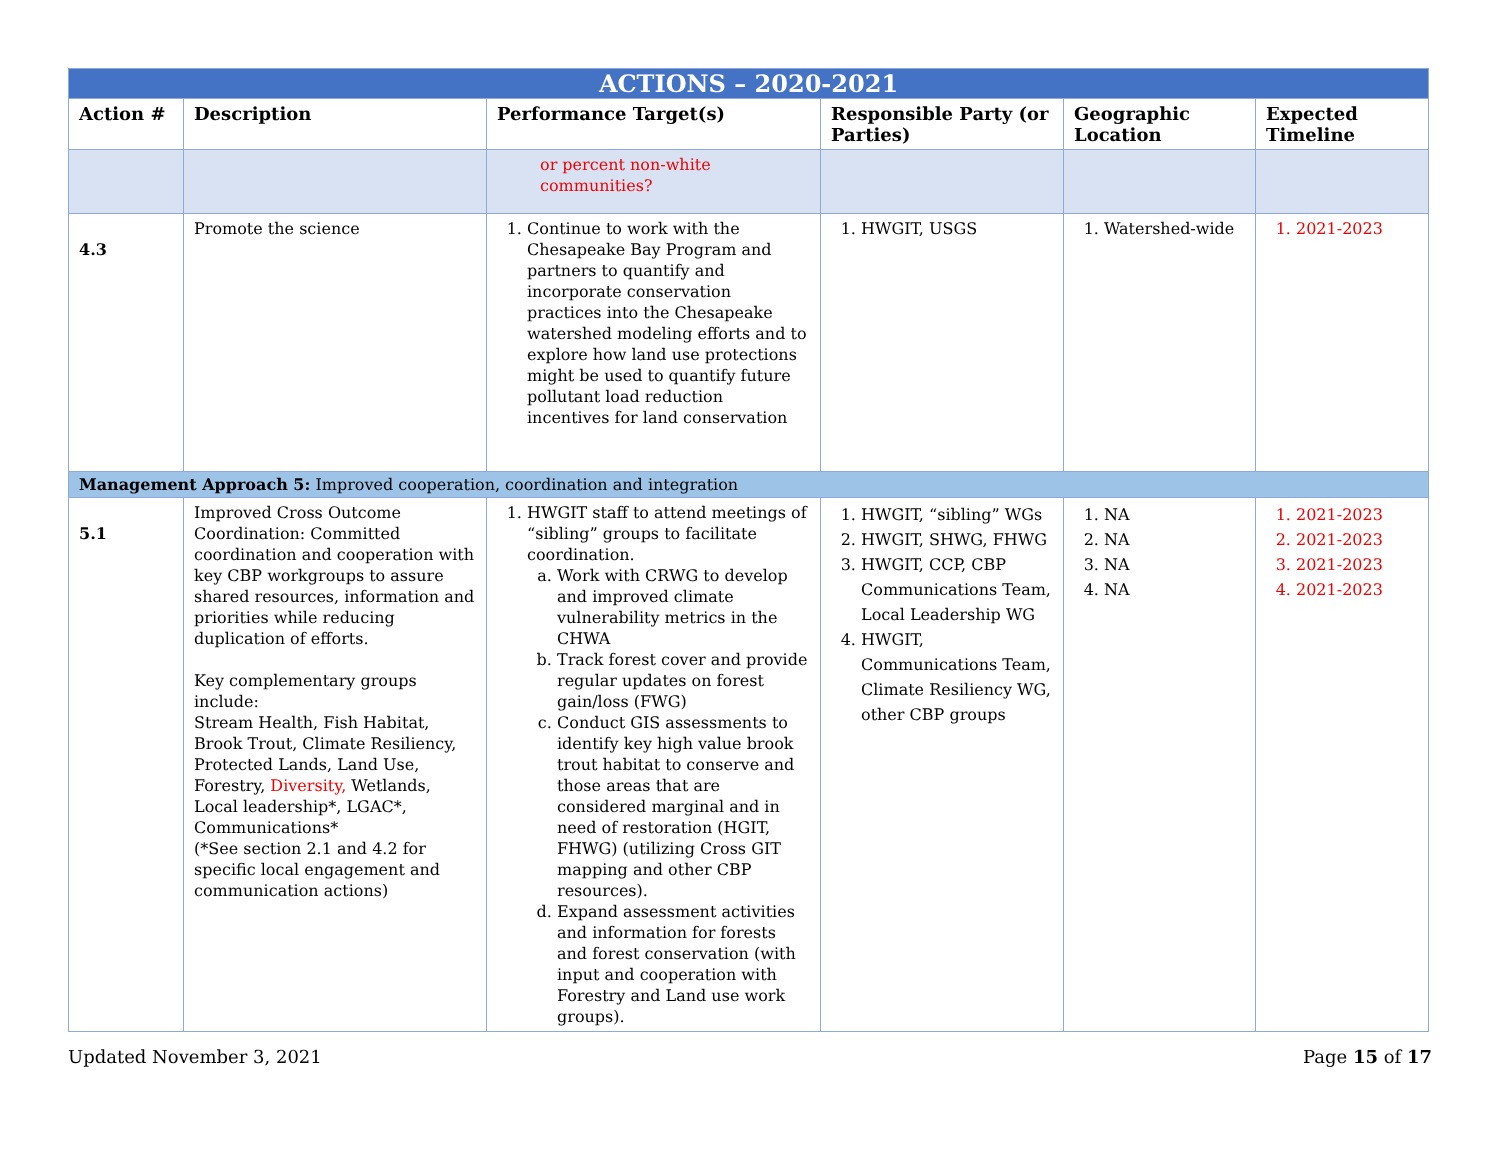| ACTIONS – 2020-2021 | | | | | |
| Action # | Description | Performance Target(s) | Responsible Party (or Parties) | Geographic Location | Expected Timeline |
| | | or percent non-white communities? | | | |
| 4.3 | Promote the science | 1. Continue to work with the Chesapeake Bay Program and partners to quantify and incorporate conservation practices into the Chesapeake watershed modeling efforts and to explore how land use protections might be used to quantify future pollutant load reduction incentives for land conservation | 1. HWGIT, USGS | 1. Watershed-wide | 1. 2021-2023 |
| Management Approach 5: Improved cooperation, coordination and integration | | | | | |
| 5.1 | Improved Cross Outcome Coordination: Committed coordination and cooperation with key CBP workgroups to assure shared resources, information and priorities while reducing duplication of efforts. Key complementary groups include: Stream Health, Fish Habitat, Brook Trout, Climate Resiliency, Protected Lands, Land Use, Forestry, Diversity, Wetlands, Local leadership*, LGAC*, Communications* (*See section 2.1 and 4.2 for specific local engagement and communication actions) | 1. HWGIT staff to attend meetings of “sibling” groups to facilitate coordination. a. Work with CRWG to develop and improved climate vulnerability metrics in the CHWA b. Track forest cover and provide regular updates on forest gain/loss (FWG) c. Conduct GIS assessments to identify key high value brook trout habitat to conserve and those areas that are considered marginal and in need of restoration (HGIT, FHWG) (utilizing Cross GIT mapping and other CBP resources). d. Expand assessment activities and information for forests and forest conservation (with input and cooperation with Forestry and Land use work groups). | 1. HWGIT, “sibling” WGs 2. HWGIT, SHWG, FHWG 3. HWGIT, CCP, CBP Communications Team, Local Leadership WG 4. HWGIT, Communications Team, Climate Resiliency WG, other CBP groups | 1. NA 2. NA 3. NA 4. NA | 1. 2021-2023 2. 2021-2023 3. 2021-2023 4. 2021-2023 |
Updated November 3, 2021 Page 15 of 17